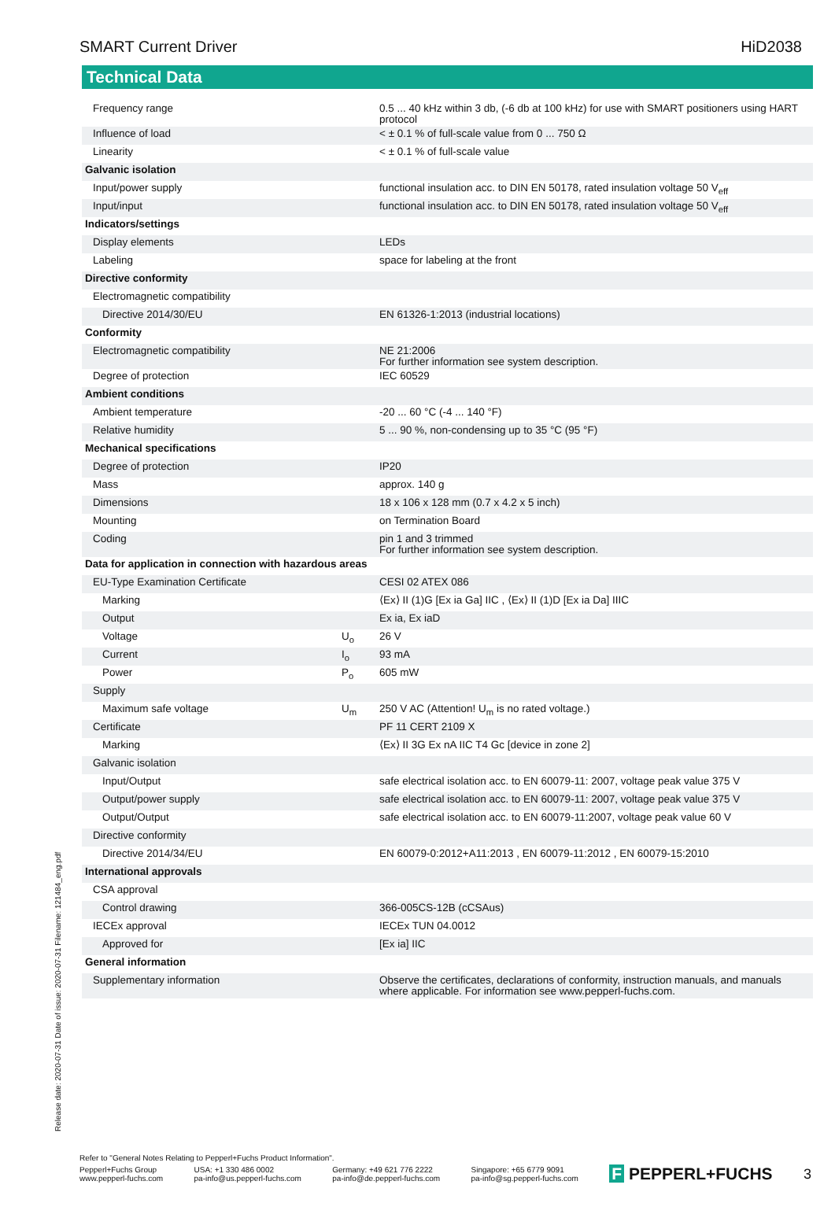SMART Current Driver HiD2038
Technical Data
| Frequency range | | 0.5 ... 40 kHz within 3 db, (-6 db at 100 kHz) for use with SMART positioners using HART protocol |
| Influence of load | | < ± 0.1 % of full-scale value from 0 ... 750 Ω |
| Linearity | | < ± 0.1 % of full-scale value |
| Galvanic isolation | | |
| Input/power supply | | functional insulation acc. to DIN EN 50178, rated insulation voltage 50 V<sub>eff</sub> |
| Input/input | | functional insulation acc. to DIN EN 50178, rated insulation voltage 50 V<sub>eff</sub> |
| Indicators/settings | | |
| Display elements | | LEDs |
| Labeling | | space for labeling at the front |
| Directive conformity | | |
| Electromagnetic compatibility | | |
| Directive 2014/30/EU | | EN 61326-1:2013 (industrial locations) |
| Conformity | | |
| Electromagnetic compatibility | | NE 21:2006 For further information see system description. |
| Degree of protection | | IEC 60529 |
| Ambient conditions | | |
| Ambient temperature | | -20 ... 60 °C (-4 ... 140 °F) |
| Relative humidity | | 5 ... 90 %, non-condensing up to 35 °C (95 °F) |
| Mechanical specifications | | |
| Degree of protection | | IP20 |
| Mass | | approx. 140 g |
| Dimensions | | 18 x 106 x 128 mm (0.7 x 4.2 x 5 inch) |
| Mounting | | on Termination Board |
| Coding | | pin 1 and 3 trimmed For further information see system description. |
| Data for application in connection with hazardous areas | | |
| EU-Type Examination Certificate | | CESI 02 ATEX 086 |
| Marking | | ⟨Ex⟩ II (1)G [Ex ia Ga] IIC , ⟨Ex⟩ II (1)D [Ex ia Da] IIIC |
| Output | | Ex ia, Ex iaD |
| Voltage | U<sub>o</sub> | 26 V |
| Current | I<sub>o</sub> | 93 mA |
| Power | P<sub>o</sub> | 605 mW |
| Supply | | |
| Maximum safe voltage | U<sub>m</sub> | 250 V AC (Attention! U<sub>m</sub> is no rated voltage.) |
| Certificate | | PF 11 CERT 2109 X |
| Marking | | ⟨Ex⟩ II 3G Ex nA IIC T4 Gc [device in zone 2] |
| Galvanic isolation | | |
| Input/Output | | safe electrical isolation acc. to EN 60079-11: 2007, voltage peak value 375 V |
| Output/power supply | | safe electrical isolation acc. to EN 60079-11: 2007, voltage peak value 375 V |
| Output/Output | | safe electrical isolation acc. to EN 60079-11:2007, voltage peak value 60 V |
| Directive conformity | | |
| Directive 2014/34/EU | | EN 60079-0:2012+A11:2013 , EN 60079-11:2012 , EN 60079-15:2010 |
| International approvals | | |
| CSA approval | | |
| Control drawing | | 366-005CS-12B (cCSAus) |
| IECEx approval | | IECEx TUN 04.0012 |
| Approved for | | [Ex ia] IIC |
| General information | | |
| Supplementary information | | Observe the certificates, declarations of conformity, instruction manuals, and manuals where applicable. For information see www.pepperl-fuchs.com. |
Release date: 2020-07-31 Date of issue: 2020-07-31 Filename: 121484_eng.pdf
Refer to "General Notes Relating to Pepperl+Fuchs Product Information".
Pepperl+Fuchs Group
www.pepperl-fuchs.com USA: +1 330 486 0002
pa-info@us.pepperl-fuchs.com Germany: +49 621 776 2222
pa-info@de.pepperl-fuchs.com Singapore: +65 6779 9091
pa-info@sg.pepperl-fuchs.com F PEPPERL+FUCHS 3